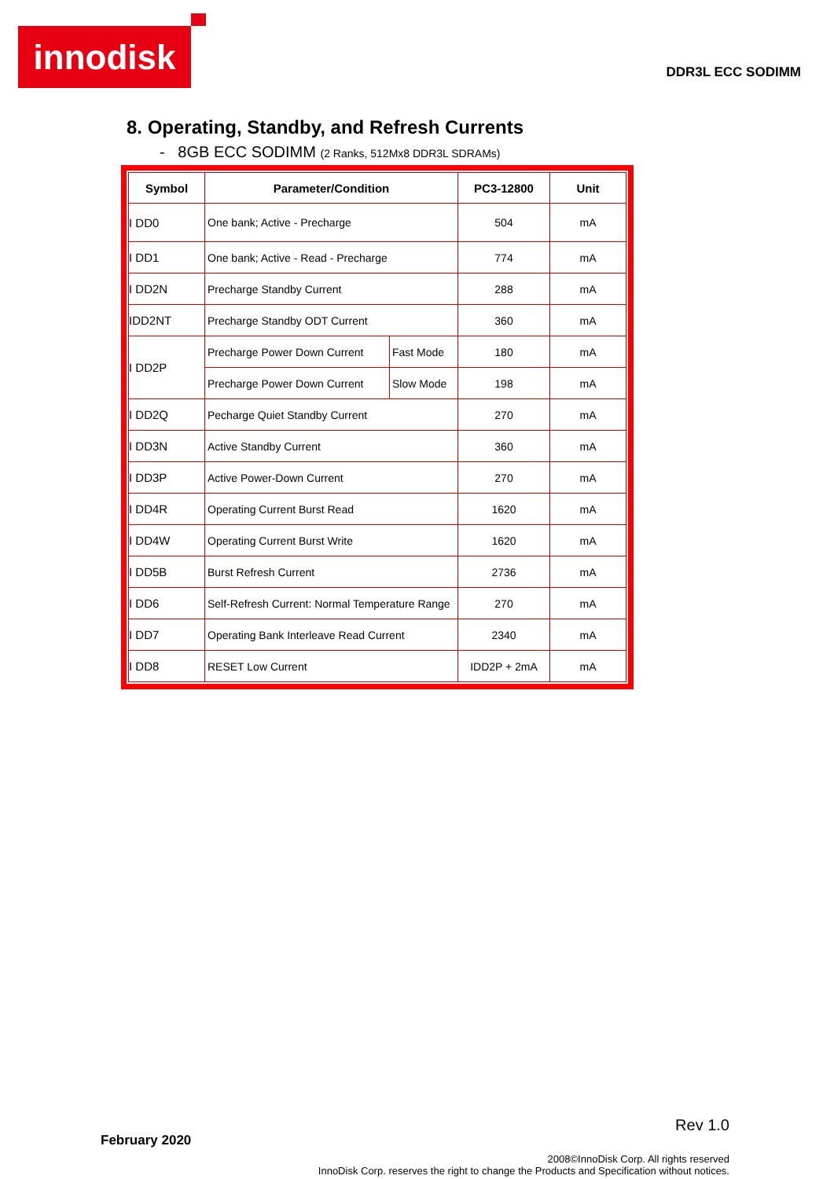innodisk
DDR3L ECC SODIMM
8. Operating, Standby, and Refresh Currents
- 8GB ECC SODIMM (2 Ranks, 512Mx8 DDR3L SDRAMs)
| Symbol | Parameter/Condition | | PC3-12800 | Unit |
| --- | --- | --- | --- | --- |
| I DD0 | One bank; Active - Precharge | | 504 | mA |
| I DD1 | One bank; Active - Read - Precharge | | 774 | mA |
| I DD2N | Precharge Standby Current | | 288 | mA |
| IDD2NT | Precharge Standby ODT Current | | 360 | mA |
| I DD2P | Precharge Power Down Current | Fast Mode | 180 | mA |
| | Precharge Power Down Current | Slow Mode | 198 | mA |
| I DD2Q | Pecharge Quiet Standby Current | | 270 | mA |
| I DD3N | Active Standby Current | | 360 | mA |
| I DD3P | Active Power-Down Current | | 270 | mA |
| I DD4R | Operating Current Burst Read | | 1620 | mA |
| I DD4W | Operating Current Burst Write | | 1620 | mA |
| I DD5B | Burst Refresh Current | | 2736 | mA |
| I DD6 | Self-Refresh Current: Normal Temperature Range | | 270 | mA |
| I DD7 | Operating Bank Interleave Read Current | | 2340 | mA |
| I DD8 | RESET Low Current | | IDD2P + 2mA | mA |
Rev 1.0
February 2020
2008©InnoDisk Corp. All rights reserved
InnoDisk Corp. reserves the right to change the Products and Specification without notices.